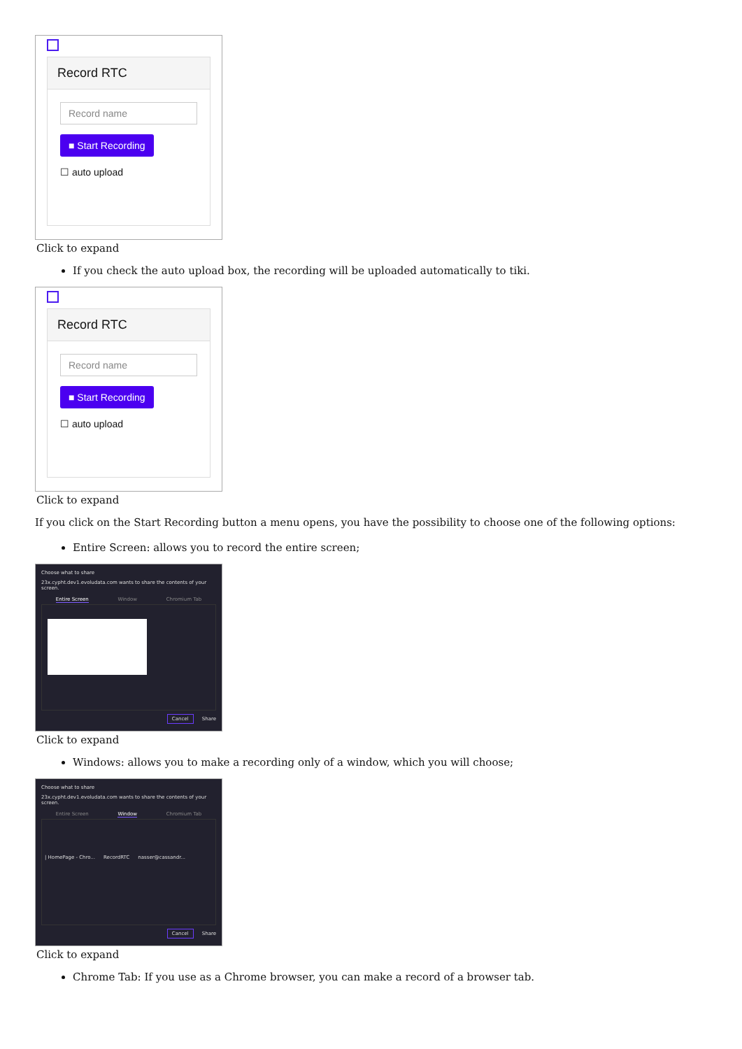Record RTC
Record name
■ Start Recording
☐ auto upload
Click to expand
If you check the auto upload box, the recording will be uploaded automatically to tiki.
Record RTC
Record name
■ Start Recording
☐ auto upload
Click to expand
If you click on the Start Recording button a menu opens, you have the possibility to choose one of the following options:
Entire Screen: allows you to record the entire screen;
Choose what to share
23x.cypht.dev1.evoludata.com wants to share the contents of your screen.
Entire Screen Window Chromium Tab
Cancel Share
Click to expand
Windows: allows you to make a recording only of a window, which you will choose;
Choose what to share
23x.cypht.dev1.evoludata.com wants to share the contents of your screen.
Entire Screen Window Chromium Tab
| HomePage - Chro... RecordRTC nasser@cassandr...
Cancel Share
Click to expand
Chrome Tab: If you use as a Chrome browser, you can make a record of a browser tab.